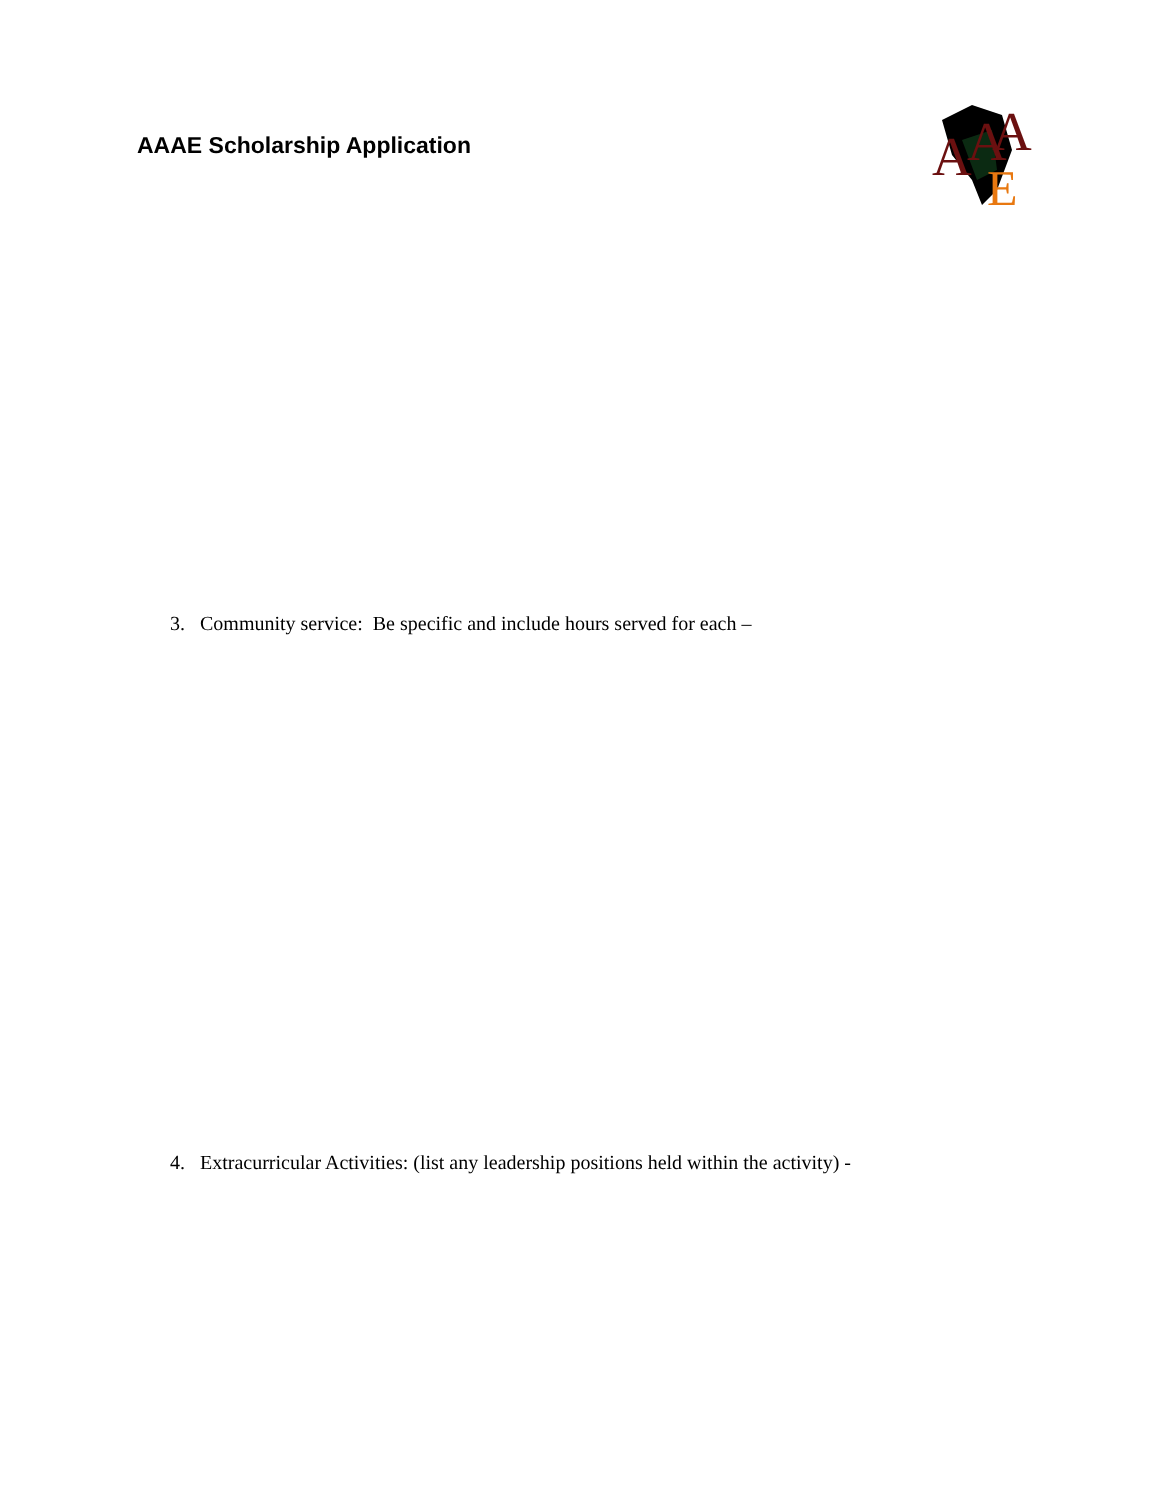AAAE Scholarship Application
A
A
A
E
3. Community service: Be specific and include hours served for each –
4. Extracurricular Activities: (list any leadership positions held within the activity) -